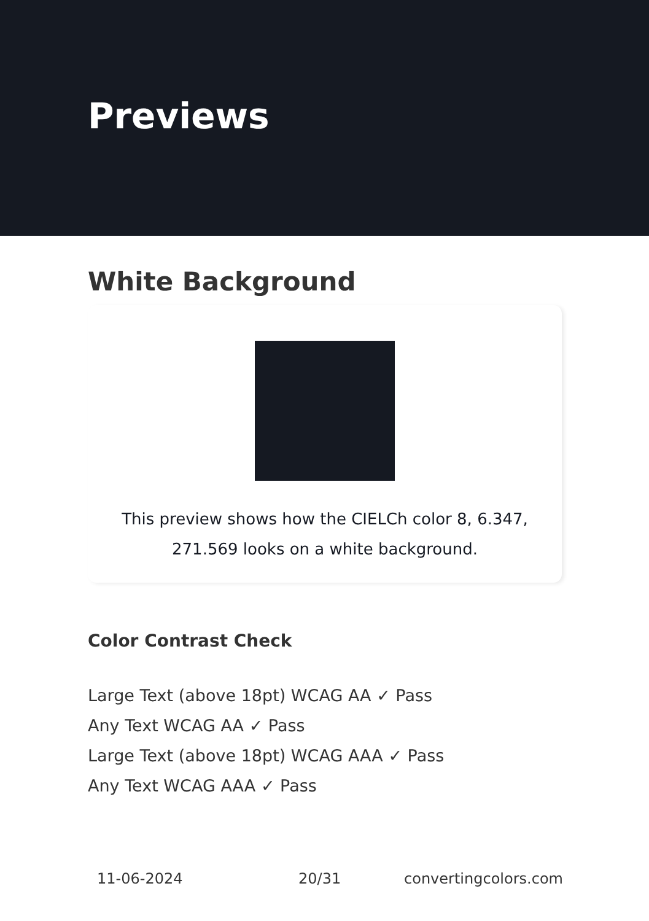Previews
White Background
This preview shows how the CIELCh color 8, 6.347, 271.569 looks on a white background.
Color Contrast Check
Large Text (above 18pt) WCAG AA ✓ Pass
Any Text WCAG AA ✓ Pass
Large Text (above 18pt) WCAG AAA ✓ Pass
Any Text WCAG AAA ✓ Pass
11-06-2024 20/31 convertingcolors.com